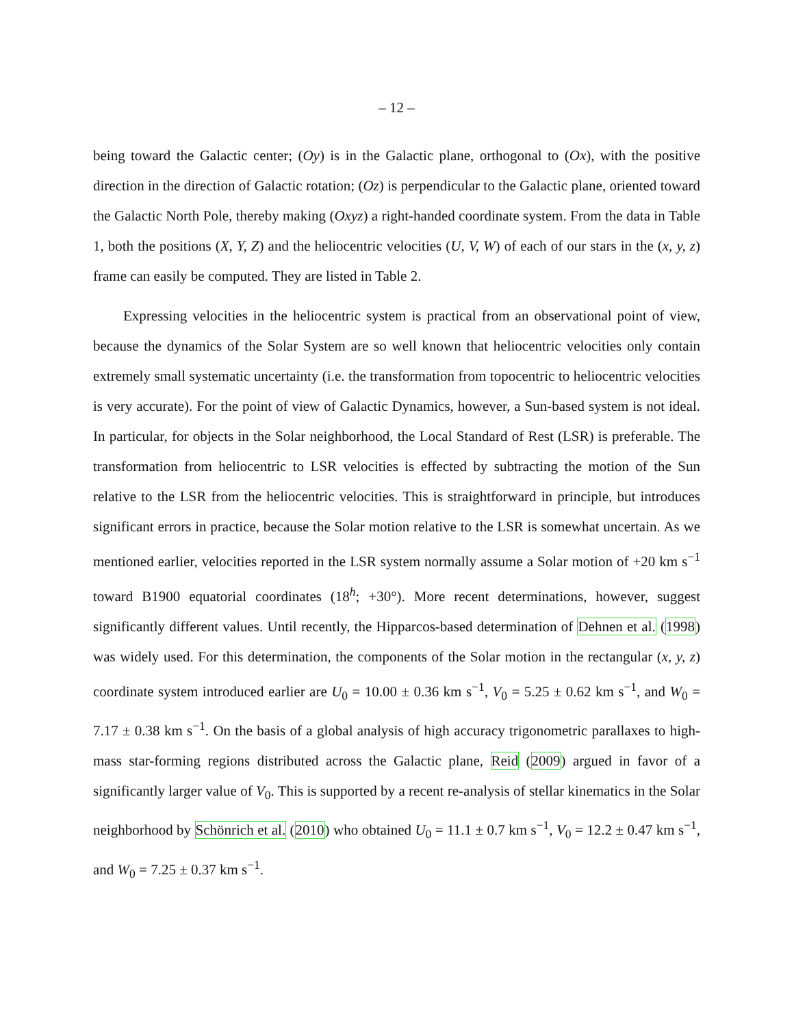– 12 –
being toward the Galactic center; (Oy) is in the Galactic plane, orthogonal to (Ox), with the positive direction in the direction of Galactic rotation; (Oz) is perpendicular to the Galactic plane, oriented toward the Galactic North Pole, thereby making (Oxyz) a right-handed coordinate system. From the data in Table 1, both the positions (X, Y, Z) and the heliocentric velocities (U, V, W) of each of our stars in the (x, y, z) frame can easily be computed. They are listed in Table 2.
Expressing velocities in the heliocentric system is practical from an observational point of view, because the dynamics of the Solar System are so well known that heliocentric velocities only contain extremely small systematic uncertainty (i.e. the transformation from topocentric to heliocentric velocities is very accurate). For the point of view of Galactic Dynamics, however, a Sun-based system is not ideal. In particular, for objects in the Solar neighborhood, the Local Standard of Rest (LSR) is preferable. The transformation from heliocentric to LSR velocities is effected by subtracting the motion of the Sun relative to the LSR from the heliocentric velocities. This is straightforward in principle, but introduces significant errors in practice, because the Solar motion relative to the LSR is somewhat uncertain. As we mentioned earlier, velocities reported in the LSR system normally assume a Solar motion of +20 km s<sup>−1</sup> toward B1900 equatorial coordinates (18<sup>h</sup>; +30°). More recent determinations, however, suggest significantly different values. Until recently, the Hipparcos-based determination of Dehnen et al. (1998) was widely used. For this determination, the components of the Solar motion in the rectangular (x, y, z) coordinate system introduced earlier are U<sub>0</sub> = 10.00 ± 0.36 km s<sup>−1</sup>, V<sub>0</sub> = 5.25 ± 0.62 km s<sup>−1</sup>, and W<sub>0</sub> = 7.17 ± 0.38 km s<sup>−1</sup>. On the basis of a global analysis of high accuracy trigonometric parallaxes to high-mass star-forming regions distributed across the Galactic plane, Reid (2009) argued in favor of a significantly larger value of V<sub>0</sub>. This is supported by a recent re-analysis of stellar kinematics in the Solar neighborhood by Schönrich et al. (2010) who obtained U<sub>0</sub> = 11.1 ± 0.7 km s<sup>−1</sup>, V<sub>0</sub> = 12.2 ± 0.47 km s<sup>−1</sup>, and W<sub>0</sub> = 7.25 ± 0.37 km s<sup>−1</sup>.